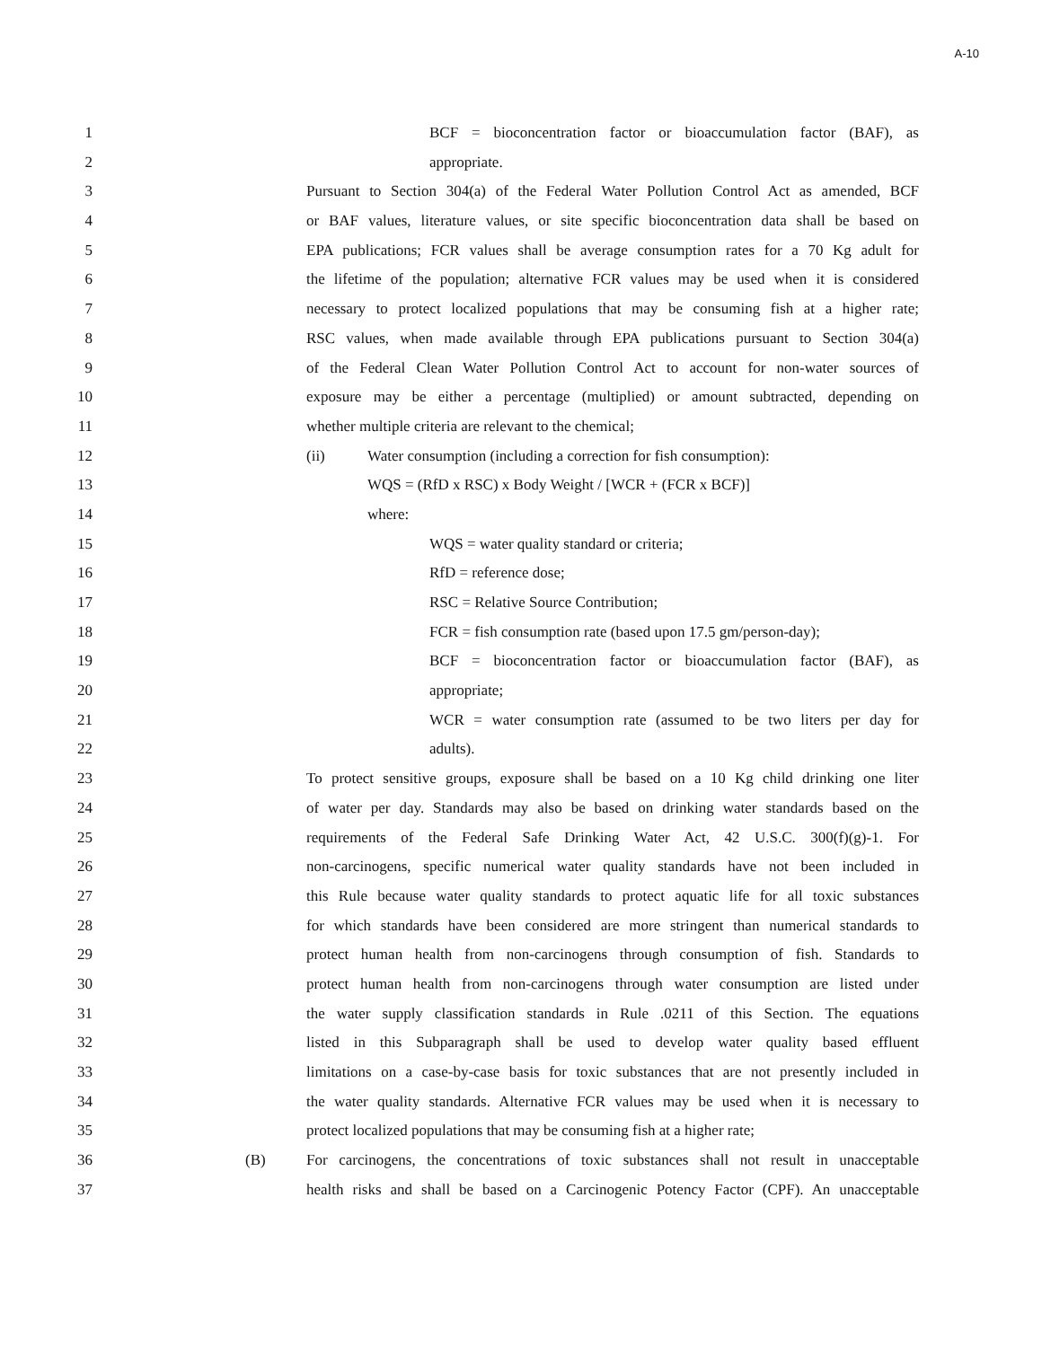A-10
1 BCF = bioconcentration factor or bioaccumulation factor (BAF), as
2 appropriate.
3 Pursuant to Section 304(a) of the Federal Water Pollution Control Act as amended, BCF
4 or BAF values, literature values, or site specific bioconcentration data shall be based on
5 EPA publications; FCR values shall be average consumption rates for a 70 Kg adult for
6 the lifetime of the population; alternative FCR values may be used when it is considered
7 necessary to protect localized populations that may be consuming fish at a higher rate;
8 RSC values, when made available through EPA publications pursuant to Section 304(a)
9 of the Federal Clean Water Pollution Control Act to account for non-water sources of
10 exposure may be either a percentage (multiplied) or amount subtracted, depending on
11 whether multiple criteria are relevant to the chemical;
12 (ii) Water consumption (including a correction for fish consumption):
13 WQS = (RfD x RSC) x Body Weight / [WCR + (FCR x BCF)]
14 where:
15 WQS = water quality standard or criteria;
16 RfD = reference dose;
17 RSC = Relative Source Contribution;
18 FCR = fish consumption rate (based upon 17.5 gm/person-day);
19 BCF = bioconcentration factor or bioaccumulation factor (BAF), as
20 appropriate;
21 WCR = water consumption rate (assumed to be two liters per day for
22 adults).
23 To protect sensitive groups, exposure shall be based on a 10 Kg child drinking one liter
24 of water per day. Standards may also be based on drinking water standards based on the
25 requirements of the Federal Safe Drinking Water Act, 42 U.S.C. 300(f)(g)-1. For
26 non-carcinogens, specific numerical water quality standards have not been included in
27 this Rule because water quality standards to protect aquatic life for all toxic substances
28 for which standards have been considered are more stringent than numerical standards to
29 protect human health from non-carcinogens through consumption of fish. Standards to
30 protect human health from non-carcinogens through water consumption are listed under
31 the water supply classification standards in Rule .0211 of this Section. The equations
32 listed in this Subparagraph shall be used to develop water quality based effluent
33 limitations on a case-by-case basis for toxic substances that are not presently included in
34 the water quality standards. Alternative FCR values may be used when it is necessary to
35 protect localized populations that may be consuming fish at a higher rate;
36 (B) For carcinogens, the concentrations of toxic substances shall not result in unacceptable
37 health risks and shall be based on a Carcinogenic Potency Factor (CPF). An unacceptable